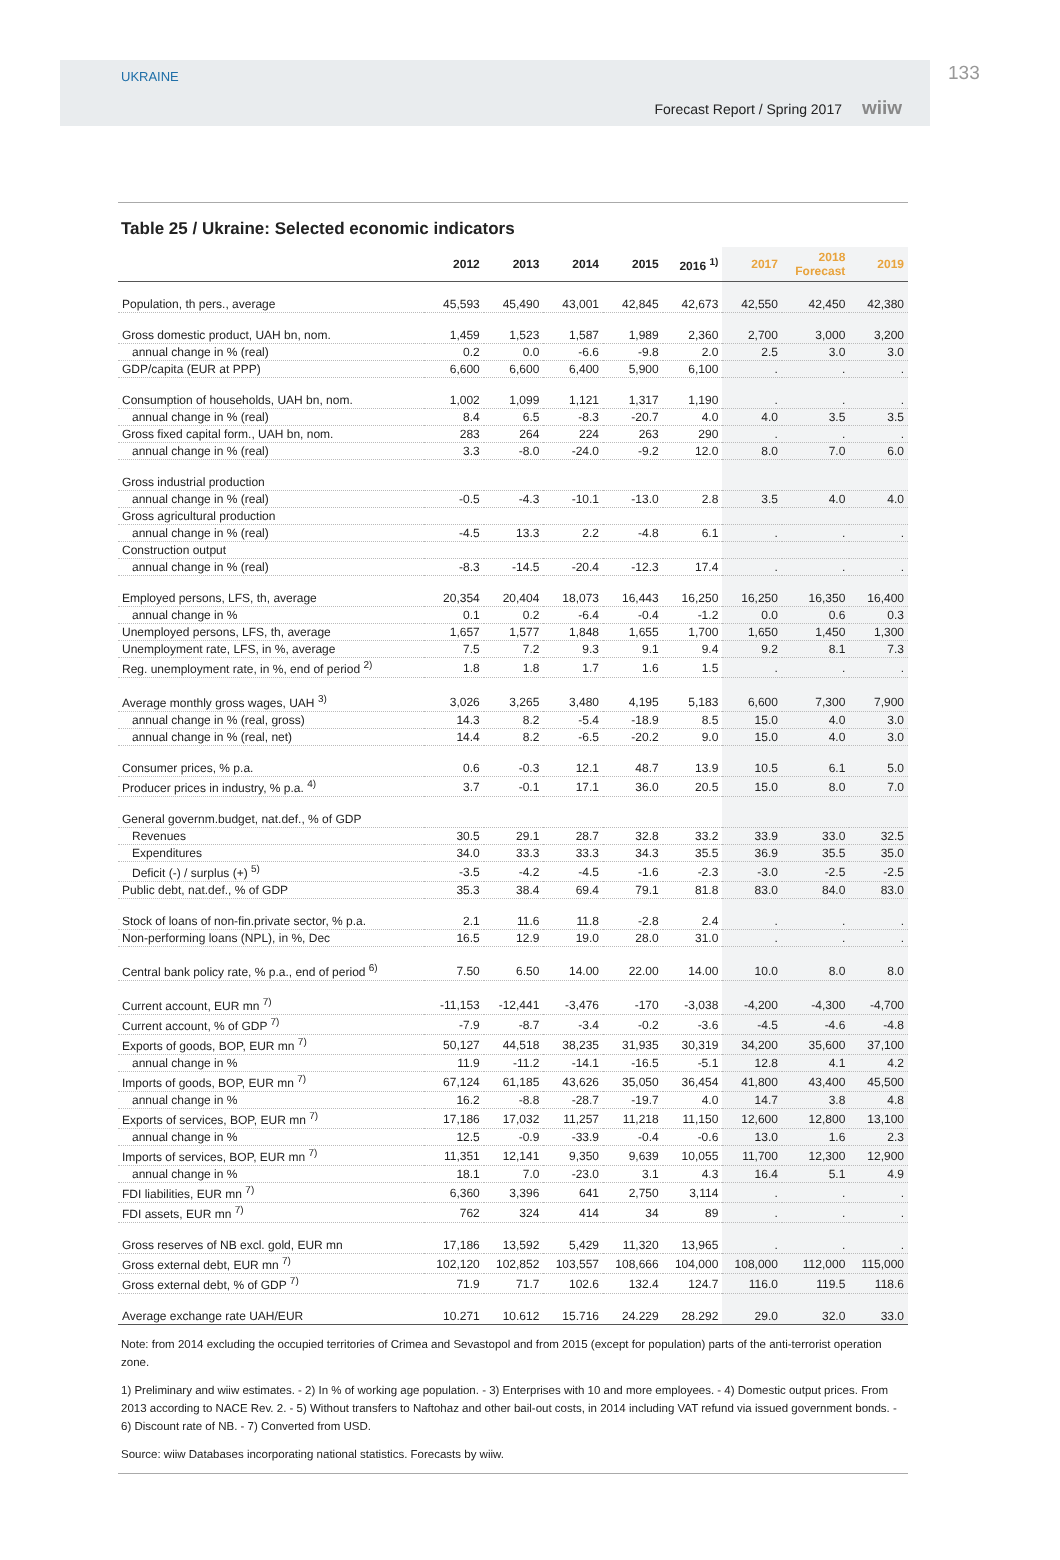UKRAINE
Forecast Report / Spring 2017 wiiw
133
Table 25 / Ukraine: Selected economic indicators
| | 2012 | 2013 | 2014 | 2015 | 2016 <sup>1)</sup> | 2017 | 2018 Forecast | 2019 |
| --- | --- | --- | --- | --- | --- | --- | --- | --- |
| Population, th pers., average | 45,593 | 45,490 | 43,001 | 42,845 | 42,673 | 42,550 | 42,450 | 42,380 |
| Gross domestic product, UAH bn, nom. | 1,459 | 1,523 | 1,587 | 1,989 | 2,360 | 2,700 | 3,000 | 3,200 |
| annual change in % (real) | 0.2 | 0.0 | -6.6 | -9.8 | 2.0 | 2.5 | 3.0 | 3.0 |
| GDP/capita (EUR at PPP) | 6,600 | 6,600 | 6,400 | 5,900 | 6,100 | . | . | . |
| Consumption of households, UAH bn, nom. | 1,002 | 1,099 | 1,121 | 1,317 | 1,190 | . | . | . |
| annual change in % (real) | 8.4 | 6.5 | -8.3 | -20.7 | 4.0 | 4.0 | 3.5 | 3.5 |
| Gross fixed capital form., UAH bn, nom. | 283 | 264 | 224 | 263 | 290 | . | . | . |
| annual change in % (real) | 3.3 | -8.0 | -24.0 | -9.2 | 12.0 | 8.0 | 7.0 | 6.0 |
| Gross industrial production | | | | | | | | |
| annual change in % (real) | -0.5 | -4.3 | -10.1 | -13.0 | 2.8 | 3.5 | 4.0 | 4.0 |
| Gross agricultural production | | | | | | | | |
| annual change in % (real) | -4.5 | 13.3 | 2.2 | -4.8 | 6.1 | . | . | . |
| Construction output | | | | | | | | |
| annual change in % (real) | -8.3 | -14.5 | -20.4 | -12.3 | 17.4 | . | . | . |
| Employed persons, LFS, th, average | 20,354 | 20,404 | 18,073 | 16,443 | 16,250 | 16,250 | 16,350 | 16,400 |
| annual change in % | 0.1 | 0.2 | -6.4 | -0.4 | -1.2 | 0.0 | 0.6 | 0.3 |
| Unemployed persons, LFS, th, average | 1,657 | 1,577 | 1,848 | 1,655 | 1,700 | 1,650 | 1,450 | 1,300 |
| Unemployment rate, LFS, in %, average | 7.5 | 7.2 | 9.3 | 9.1 | 9.4 | 9.2 | 8.1 | 7.3 |
| Reg. unemployment rate, in %, end of period <sup>2)</sup> | 1.8 | 1.8 | 1.7 | 1.6 | 1.5 | . | . | . |
| Average monthly gross wages, UAH <sup>3)</sup> | 3,026 | 3,265 | 3,480 | 4,195 | 5,183 | 6,600 | 7,300 | 7,900 |
| annual change in % (real, gross) | 14.3 | 8.2 | -5.4 | -18.9 | 8.5 | 15.0 | 4.0 | 3.0 |
| annual change in % (real, net) | 14.4 | 8.2 | -6.5 | -20.2 | 9.0 | 15.0 | 4.0 | 3.0 |
| Consumer prices, % p.a. | 0.6 | -0.3 | 12.1 | 48.7 | 13.9 | 10.5 | 6.1 | 5.0 |
| Producer prices in industry, % p.a. <sup>4)</sup> | 3.7 | -0.1 | 17.1 | 36.0 | 20.5 | 15.0 | 8.0 | 7.0 |
| General governm.budget, nat.def., % of GDP | | | | | | | | |
| Revenues | 30.5 | 29.1 | 28.7 | 32.8 | 33.2 | 33.9 | 33.0 | 32.5 |
| Expenditures | 34.0 | 33.3 | 33.3 | 34.3 | 35.5 | 36.9 | 35.5 | 35.0 |
| Deficit (-) / surplus (+) <sup>5)</sup> | -3.5 | -4.2 | -4.5 | -1.6 | -2.3 | -3.0 | -2.5 | -2.5 |
| Public debt, nat.def., % of GDP | 35.3 | 38.4 | 69.4 | 79.1 | 81.8 | 83.0 | 84.0 | 83.0 |
| Stock of loans of non-fin.private sector, % p.a. | 2.1 | 11.6 | 11.8 | -2.8 | 2.4 | . | . | . |
| Non-performing loans (NPL), in %, Dec | 16.5 | 12.9 | 19.0 | 28.0 | 31.0 | . | . | . |
| Central bank policy rate, % p.a., end of period <sup>6)</sup> | 7.50 | 6.50 | 14.00 | 22.00 | 14.00 | 10.0 | 8.0 | 8.0 |
| Current account, EUR mn <sup>7)</sup> | -11,153 | -12,441 | -3,476 | -170 | -3,038 | -4,200 | -4,300 | -4,700 |
| Current account, % of GDP <sup>7)</sup> | -7.9 | -8.7 | -3.4 | -0.2 | -3.6 | -4.5 | -4.6 | -4.8 |
| Exports of goods, BOP, EUR mn <sup>7)</sup> | 50,127 | 44,518 | 38,235 | 31,935 | 30,319 | 34,200 | 35,600 | 37,100 |
| annual change in % | 11.9 | -11.2 | -14.1 | -16.5 | -5.1 | 12.8 | 4.1 | 4.2 |
| Imports of goods, BOP, EUR mn <sup>7)</sup> | 67,124 | 61,185 | 43,626 | 35,050 | 36,454 | 41,800 | 43,400 | 45,500 |
| annual change in % | 16.2 | -8.8 | -28.7 | -19.7 | 4.0 | 14.7 | 3.8 | 4.8 |
| Exports of services, BOP, EUR mn <sup>7)</sup> | 17,186 | 17,032 | 11,257 | 11,218 | 11,150 | 12,600 | 12,800 | 13,100 |
| annual change in % | 12.5 | -0.9 | -33.9 | -0.4 | -0.6 | 13.0 | 1.6 | 2.3 |
| Imports of services, BOP, EUR mn <sup>7)</sup> | 11,351 | 12,141 | 9,350 | 9,639 | 10,055 | 11,700 | 12,300 | 12,900 |
| annual change in % | 18.1 | 7.0 | -23.0 | 3.1 | 4.3 | 16.4 | 5.1 | 4.9 |
| FDI liabilities, EUR mn <sup>7)</sup> | 6,360 | 3,396 | 641 | 2,750 | 3,114 | . | . | . |
| FDI assets, EUR mn <sup>7)</sup> | 762 | 324 | 414 | 34 | 89 | . | . | . |
| Gross reserves of NB excl. gold, EUR mn | 17,186 | 13,592 | 5,429 | 11,320 | 13,965 | . | . | . |
| Gross external debt, EUR mn <sup>7)</sup> | 102,120 | 102,852 | 103,557 | 108,666 | 104,000 | 108,000 | 112,000 | 115,000 |
| Gross external debt, % of GDP <sup>7)</sup> | 71.9 | 71.7 | 102.6 | 132.4 | 124.7 | 116.0 | 119.5 | 118.6 |
| Average exchange rate UAH/EUR | 10.271 | 10.612 | 15.716 | 24.229 | 28.292 | 29.0 | 32.0 | 33.0 |
Note: from 2014 excluding the occupied territories of Crimea and Sevastopol and from 2015 (except for population) parts of the anti-terrorist operation zone.
1) Preliminary and wiiw estimates. - 2) In % of working age population. - 3) Enterprises with 10 and more employees. - 4) Domestic output prices. From 2013 according to NACE Rev. 2. - 5) Without transfers to Naftohaz and other bail-out costs, in 2014 including VAT refund via issued government bonds. - 6) Discount rate of NB. - 7) Converted from USD.
Source: wiiw Databases incorporating national statistics. Forecasts by wiiw.